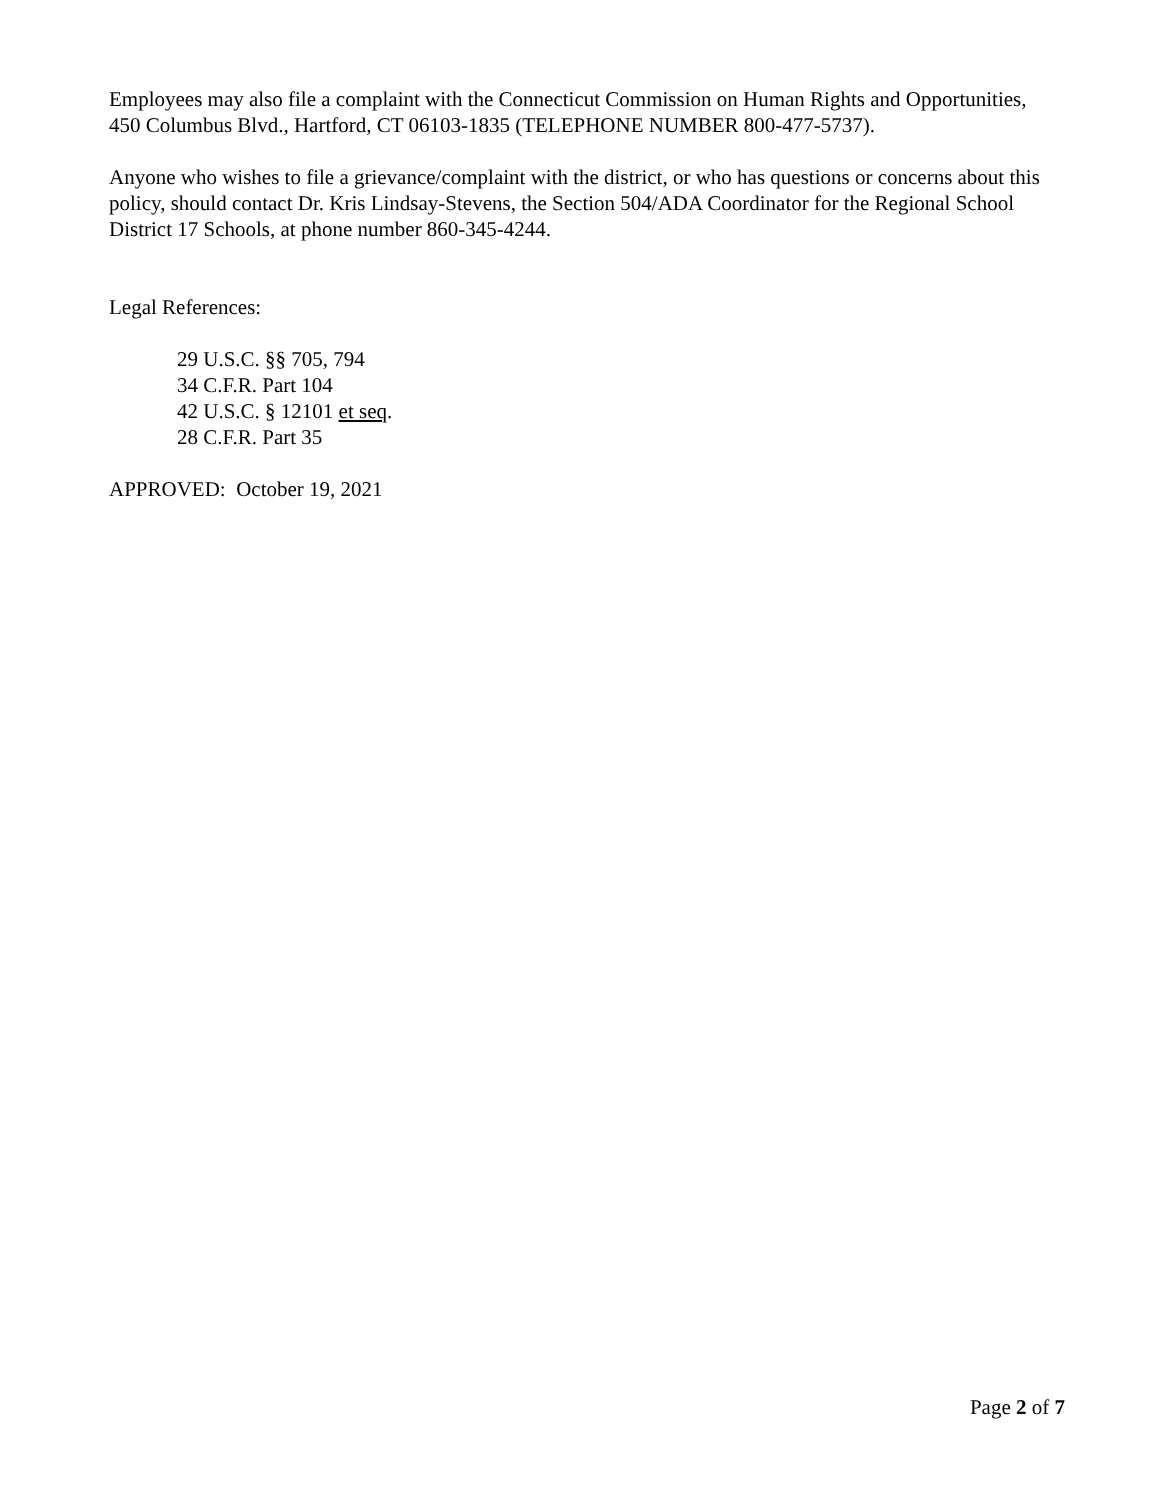Employees may also file a complaint with the Connecticut Commission on Human Rights and Opportunities, 450 Columbus Blvd., Hartford, CT 06103-1835 (TELEPHONE NUMBER 800-477-5737).
Anyone who wishes to file a grievance/complaint with the district, or who has questions or concerns about this policy, should contact Dr. Kris Lindsay-Stevens, the Section 504/ADA Coordinator for the Regional School District 17 Schools, at phone number 860-345-4244.
Legal References:
29 U.S.C. §§ 705, 794
34 C.F.R. Part 104
42 U.S.C. § 12101 et seq.
28 C.F.R. Part 35
APPROVED: October 19, 2021
Page 2 of 7